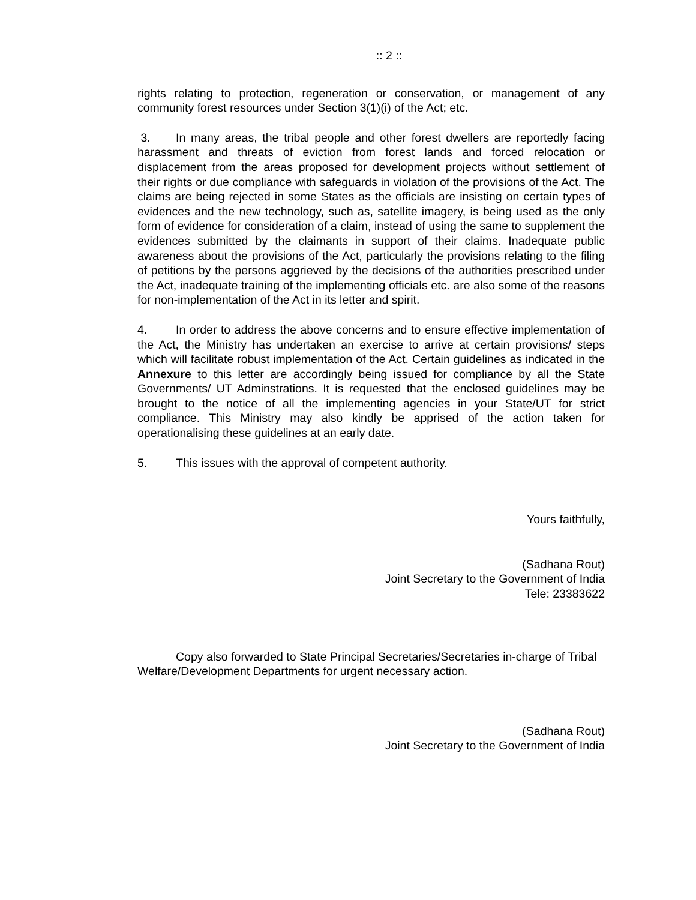:: 2 ::
rights relating to protection, regeneration or conservation, or management of any community forest resources under Section 3(1)(i) of the Act; etc.
3. In many areas, the tribal people and other forest dwellers are reportedly facing harassment and threats of eviction from forest lands and forced relocation or displacement from the areas proposed for development projects without settlement of their rights or due compliance with safeguards in violation of the provisions of the Act. The claims are being rejected in some States as the officials are insisting on certain types of evidences and the new technology, such as, satellite imagery, is being used as the only form of evidence for consideration of a claim, instead of using the same to supplement the evidences submitted by the claimants in support of their claims. Inadequate public awareness about the provisions of the Act, particularly the provisions relating to the filing of petitions by the persons aggrieved by the decisions of the authorities prescribed under the Act, inadequate training of the implementing officials etc. are also some of the reasons for non-implementation of the Act in its letter and spirit.
4. In order to address the above concerns and to ensure effective implementation of the Act, the Ministry has undertaken an exercise to arrive at certain provisions/ steps which will facilitate robust implementation of the Act. Certain guidelines as indicated in the Annexure to this letter are accordingly being issued for compliance by all the State Governments/ UT Adminstrations. It is requested that the enclosed guidelines may be brought to the notice of all the implementing agencies in your State/UT for strict compliance. This Ministry may also kindly be apprised of the action taken for operationalising these guidelines at an early date.
5. This issues with the approval of competent authority.
Yours faithfully,
(Sadhana Rout)
Joint Secretary to the Government of India
Tele: 23383622
Copy also forwarded to State Principal Secretaries/Secretaries in-charge of Tribal Welfare/Development Departments for urgent necessary action.
(Sadhana Rout)
Joint Secretary to the Government of India